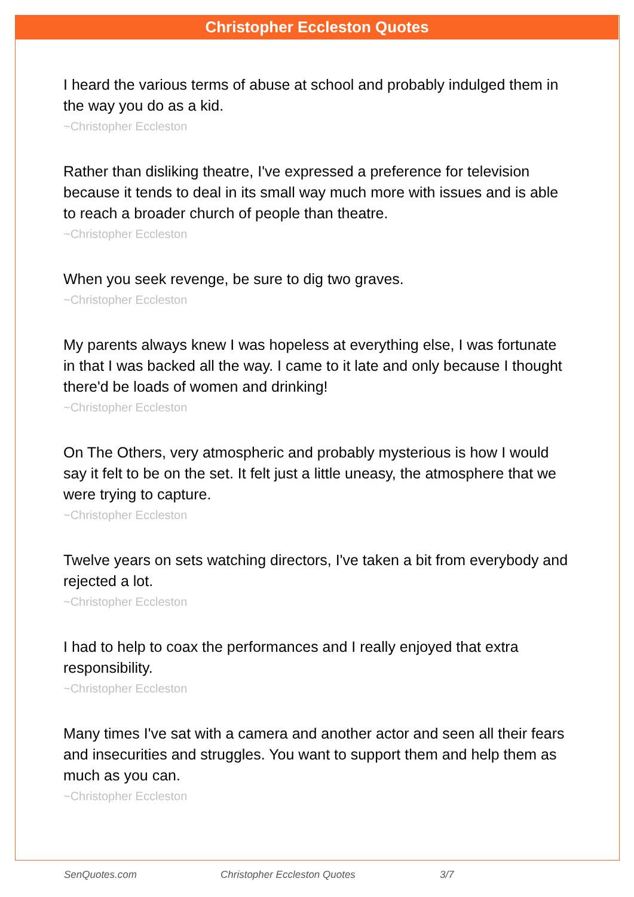Christopher Eccleston Quotes
I heard the various terms of abuse at school and probably indulged them in the way you do as a kid.
~Christopher Eccleston
Rather than disliking theatre, I've expressed a preference for television because it tends to deal in its small way much more with issues and is able to reach a broader church of people than theatre.
~Christopher Eccleston
When you seek revenge, be sure to dig two graves.
~Christopher Eccleston
My parents always knew I was hopeless at everything else, I was fortunate in that I was backed all the way. I came to it late and only because I thought there'd be loads of women and drinking!
~Christopher Eccleston
On The Others, very atmospheric and probably mysterious is how I would say it felt to be on the set. It felt just a little uneasy, the atmosphere that we were trying to capture.
~Christopher Eccleston
Twelve years on sets watching directors, I've taken a bit from everybody and rejected a lot.
~Christopher Eccleston
I had to help to coax the performances and I really enjoyed that extra responsibility.
~Christopher Eccleston
Many times I've sat with a camera and another actor and seen all their fears and insecurities and struggles. You want to support them and help them as much as you can.
~Christopher Eccleston
SenQuotes.com Christopher Eccleston Quotes 3/7